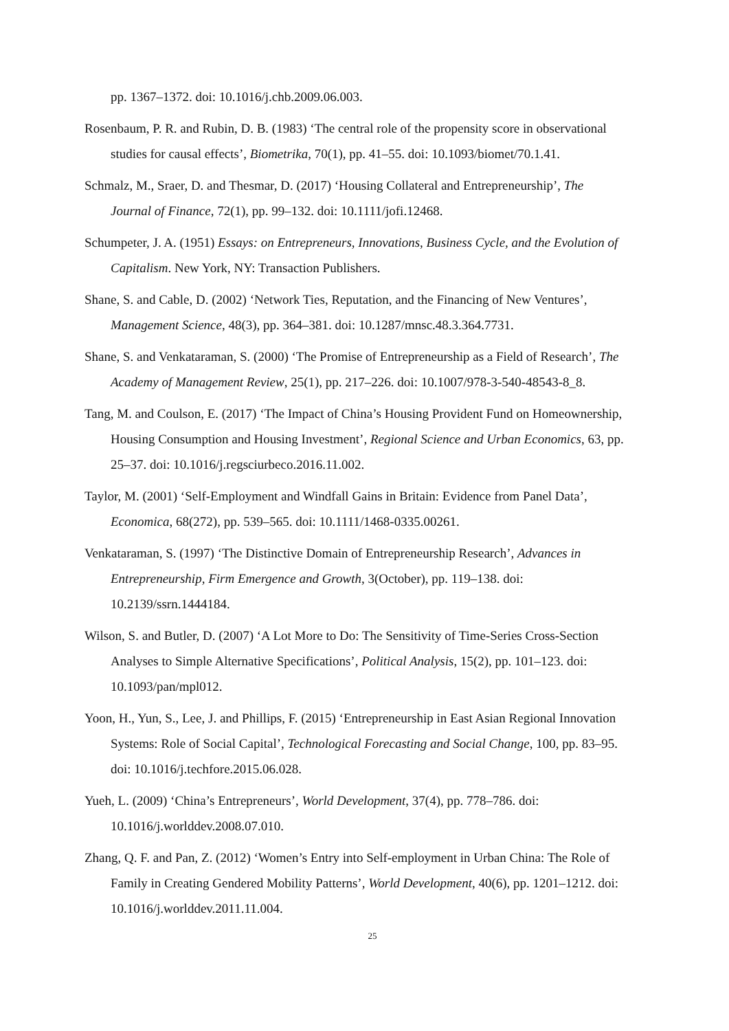pp. 1367–1372. doi: 10.1016/j.chb.2009.06.003.
Rosenbaum, P. R. and Rubin, D. B. (1983) ‘The central role of the propensity score in observational studies for causal effects’, Biometrika, 70(1), pp. 41–55. doi: 10.1093/biomet/70.1.41.
Schmalz, M., Sraer, D. and Thesmar, D. (2017) ‘Housing Collateral and Entrepreneurship’, The Journal of Finance, 72(1), pp. 99–132. doi: 10.1111/jofi.12468.
Schumpeter, J. A. (1951) Essays: on Entrepreneurs, Innovations, Business Cycle, and the Evolution of Capitalism. New York, NY: Transaction Publishers.
Shane, S. and Cable, D. (2002) ‘Network Ties, Reputation, and the Financing of New Ventures’, Management Science, 48(3), pp. 364–381. doi: 10.1287/mnsc.48.3.364.7731.
Shane, S. and Venkataraman, S. (2000) ‘The Promise of Entrepreneurship as a Field of Research’, The Academy of Management Review, 25(1), pp. 217–226. doi: 10.1007/978-3-540-48543-8_8.
Tang, M. and Coulson, E. (2017) ‘The Impact of China’s Housing Provident Fund on Homeownership, Housing Consumption and Housing Investment’, Regional Science and Urban Economics, 63, pp. 25–37. doi: 10.1016/j.regsciurbeco.2016.11.002.
Taylor, M. (2001) ‘Self-Employment and Windfall Gains in Britain: Evidence from Panel Data’, Economica, 68(272), pp. 539–565. doi: 10.1111/1468-0335.00261.
Venkataraman, S. (1997) ‘The Distinctive Domain of Entrepreneurship Research’, Advances in Entrepreneurship, Firm Emergence and Growth, 3(October), pp. 119–138. doi: 10.2139/ssrn.1444184.
Wilson, S. and Butler, D. (2007) ‘A Lot More to Do: The Sensitivity of Time-Series Cross-Section Analyses to Simple Alternative Specifications’, Political Analysis, 15(2), pp. 101–123. doi: 10.1093/pan/mpl012.
Yoon, H., Yun, S., Lee, J. and Phillips, F. (2015) ‘Entrepreneurship in East Asian Regional Innovation Systems: Role of Social Capital’, Technological Forecasting and Social Change, 100, pp. 83–95. doi: 10.1016/j.techfore.2015.06.028.
Yueh, L. (2009) ‘China’s Entrepreneurs’, World Development, 37(4), pp. 778–786. doi: 10.1016/j.worlddev.2008.07.010.
Zhang, Q. F. and Pan, Z. (2012) ‘Women’s Entry into Self-employment in Urban China: The Role of Family in Creating Gendered Mobility Patterns’, World Development, 40(6), pp. 1201–1212. doi: 10.1016/j.worlddev.2011.11.004.
25